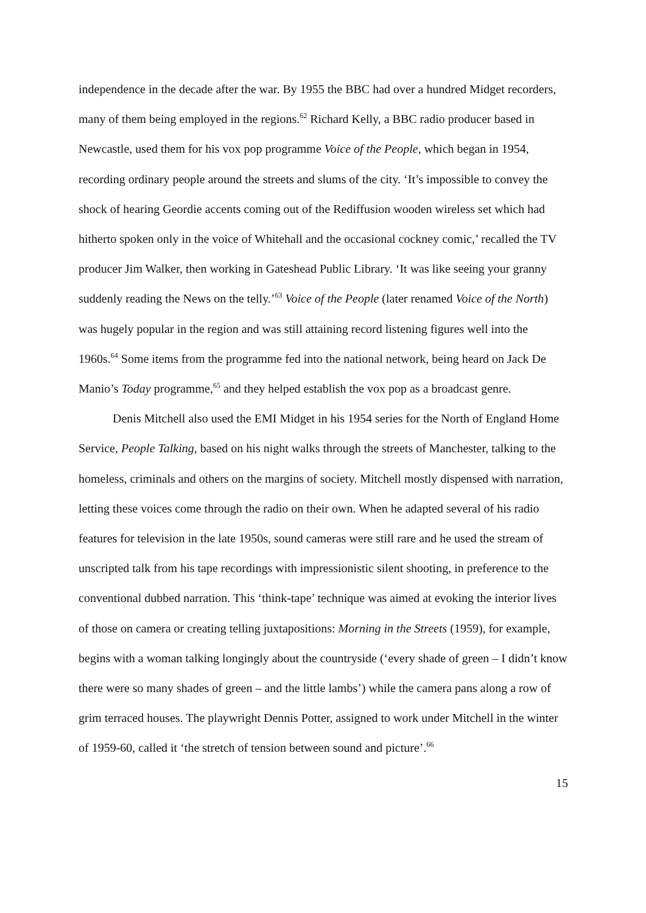independence in the decade after the war. By 1955 the BBC had over a hundred Midget recorders, many of them being employed in the regions.<sup>62</sup> Richard Kelly, a BBC radio producer based in Newcastle, used them for his vox pop programme Voice of the People, which began in 1954, recording ordinary people around the streets and slums of the city. ‘It’s impossible to convey the shock of hearing Geordie accents coming out of the Rediffusion wooden wireless set which had hitherto spoken only in the voice of Whitehall and the occasional cockney comic,’ recalled the TV producer Jim Walker, then working in Gateshead Public Library. ‘It was like seeing your granny suddenly reading the News on the telly.’<sup>63</sup> Voice of the People (later renamed Voice of the North) was hugely popular in the region and was still attaining record listening figures well into the 1960s.<sup>64</sup> Some items from the programme fed into the national network, being heard on Jack De Manio’s Today programme,<sup>65</sup> and they helped establish the vox pop as a broadcast genre.
Denis Mitchell also used the EMI Midget in his 1954 series for the North of England Home Service, People Talking, based on his night walks through the streets of Manchester, talking to the homeless, criminals and others on the margins of society. Mitchell mostly dispensed with narration, letting these voices come through the radio on their own. When he adapted several of his radio features for television in the late 1950s, sound cameras were still rare and he used the stream of unscripted talk from his tape recordings with impressionistic silent shooting, in preference to the conventional dubbed narration. This ‘think-tape’ technique was aimed at evoking the interior lives of those on camera or creating telling juxtapositions: Morning in the Streets (1959), for example, begins with a woman talking longingly about the countryside (‘every shade of green – I didn’t know there were so many shades of green – and the little lambs’) while the camera pans along a row of grim terraced houses. The playwright Dennis Potter, assigned to work under Mitchell in the winter of 1959-60, called it ‘the stretch of tension between sound and picture’.<sup>66</sup>
15